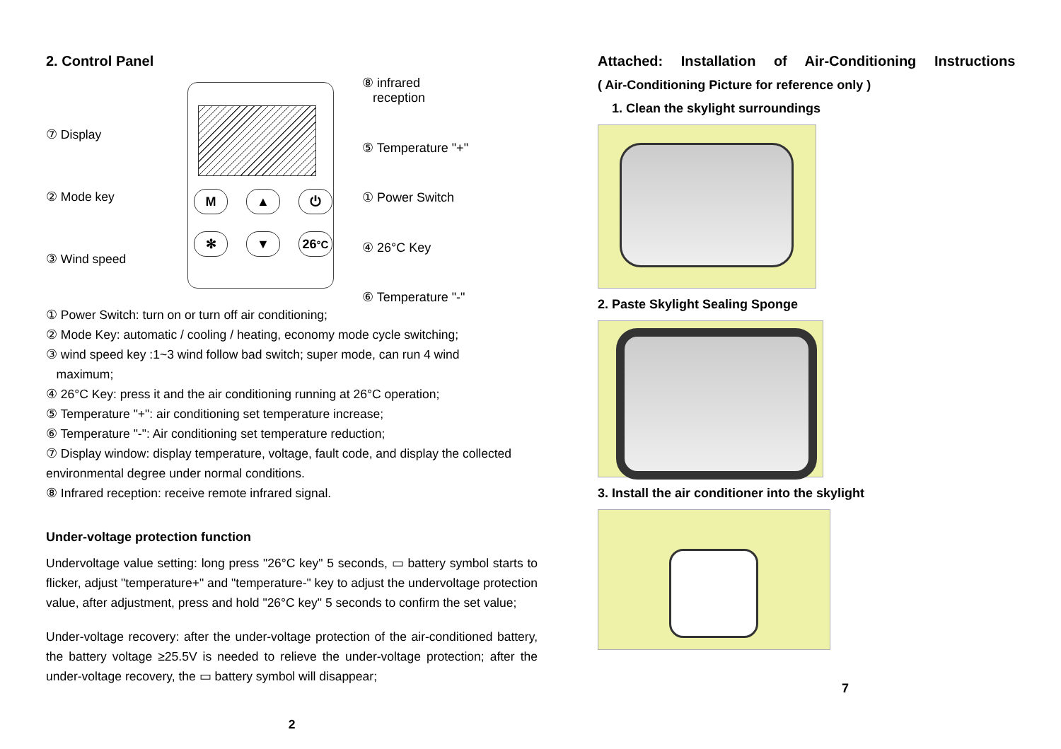2. Control Panel
⑦ Display
② Mode key
③ Wind speed
M
▲
⏻
✻
▼
26°C
⑧ infrared
reception
⑤ Temperature "+"
① Power Switch
④ 26°C Key
⑥ Temperature "-"
① Power Switch: turn on or turn off air conditioning;
② Mode Key: automatic / cooling / heating, economy mode cycle switching;
③ wind speed key :1~3 wind follow bad switch; super mode, can run 4 wind
maximum;
④ 26°C Key: press it and the air conditioning running at 26°C operation;
⑤ Temperature "+": air conditioning set temperature increase;
⑥ Temperature "-": Air conditioning set temperature reduction;
⑦ Display window: display temperature, voltage, fault code, and display the collected environmental degree under normal conditions.
⑧ Infrared reception: receive remote infrared signal.
Under-voltage protection function
Undervoltage value setting: long press "26°C key" 5 seconds, ▭ battery symbol starts to flicker, adjust "temperature+" and "temperature-" key to adjust the undervoltage protection value, after adjustment, press and hold "26°C key" 5 seconds to confirm the set value;
Under-voltage recovery: after the under-voltage protection of the air-conditioned battery, the battery voltage ≥25.5V is needed to relieve the under-voltage protection; after the under-voltage recovery, the ▭ battery symbol will disappear;
2
Attached: Installation of Air-Conditioning Instructions
( Air-Conditioning Picture for reference only )
1. Clean the skylight surroundings
2. Paste Skylight Sealing Sponge
3. Install the air conditioner into the skylight
7